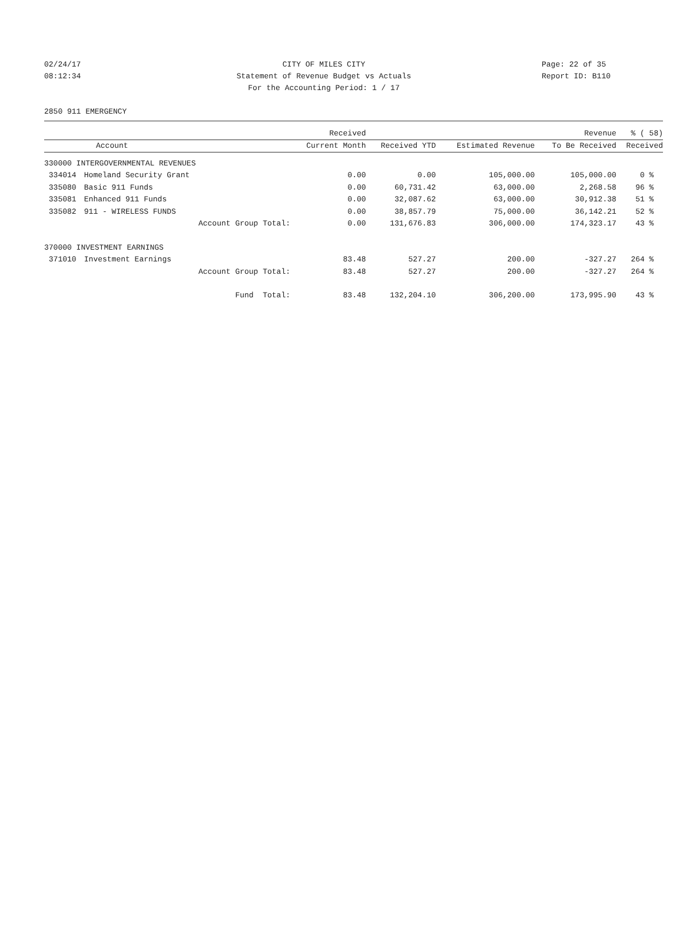02/24/17 CITY OF MILES CITY Page: 22 of 35
08:12:34 Statement of Revenue Budget vs Actuals Report ID: B110
For the Accounting Period: 1 / 17
2850 911 EMERGENCY
| | | Received | | | Revenue | % ( 58) |
| --- | --- | --- | --- | --- | --- | --- |
| | Account | Current Month | Received YTD | Estimated Revenue | To Be Received | Received |
| 330000 INTERGOVERNMENTAL REVENUES | | | | | | |
| 334014 | Homeland Security Grant | 0.00 | 0.00 | 105,000.00 | 105,000.00 | 0 % |
| 335080 | Basic 911 Funds | 0.00 | 60,731.42 | 63,000.00 | 2,268.58 | 96 % |
| 335081 | Enhanced 911 Funds | 0.00 | 32,087.62 | 63,000.00 | 30,912.38 | 51 % |
| 335082 | 911 - WIRELESS FUNDS | 0.00 | 38,857.79 | 75,000.00 | 36,142.21 | 52 % |
| | Account Group Total: | 0.00 | 131,676.83 | 306,000.00 | 174,323.17 | 43 % |
| 370000 INVESTMENT EARNINGS | | | | | | |
| 371010 | Investment Earnings | 83.48 | 527.27 | 200.00 | -327.27 | 264 % |
| | Account Group Total: | 83.48 | 527.27 | 200.00 | -327.27 | 264 % |
| | Fund Total: | 83.48 | 132,204.10 | 306,200.00 | 173,995.90 | 43 % |